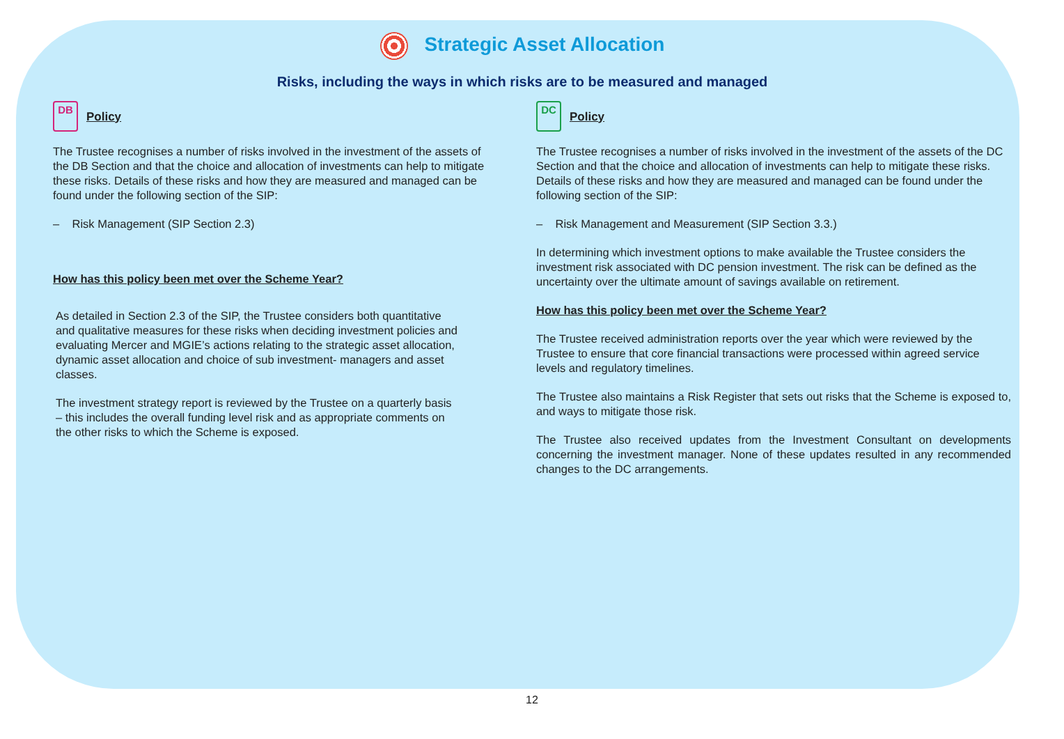Strategic Asset Allocation
Risks, including the ways in which risks are to be measured and managed
DB
Policy
The Trustee recognises a number of risks involved in the investment of the assets of the DB Section and that the choice and allocation of investments can help to mitigate these risks. Details of these risks and how they are measured and managed can be found under the following section of the SIP:
– Risk Management (SIP Section 2.3)
How has this policy been met over the Scheme Year?
As detailed in Section 2.3 of the SIP, the Trustee considers both quantitative and qualitative measures for these risks when deciding investment policies and evaluating Mercer and MGIE’s actions relating to the strategic asset allocation, dynamic asset allocation and choice of sub investment- managers and asset classes.
The investment strategy report is reviewed by the Trustee on a quarterly basis – this includes the overall funding level risk and as appropriate comments on the other risks to which the Scheme is exposed.
DC
Policy
The Trustee recognises a number of risks involved in the investment of the assets of the DC Section and that the choice and allocation of investments can help to mitigate these risks. Details of these risks and how they are measured and managed can be found under the following section of the SIP:
– Risk Management and Measurement (SIP Section 3.3.)
In determining which investment options to make available the Trustee considers the investment risk associated with DC pension investment. The risk can be defined as the uncertainty over the ultimate amount of savings available on retirement.
How has this policy been met over the Scheme Year?
The Trustee received administration reports over the year which were reviewed by the Trustee to ensure that core financial transactions were processed within agreed service levels and regulatory timelines.
The Trustee also maintains a Risk Register that sets out risks that the Scheme is exposed to, and ways to mitigate those risk.
The Trustee also received updates from the Investment Consultant on developments concerning the investment manager. None of these updates resulted in any recommended changes to the DC arrangements.
12